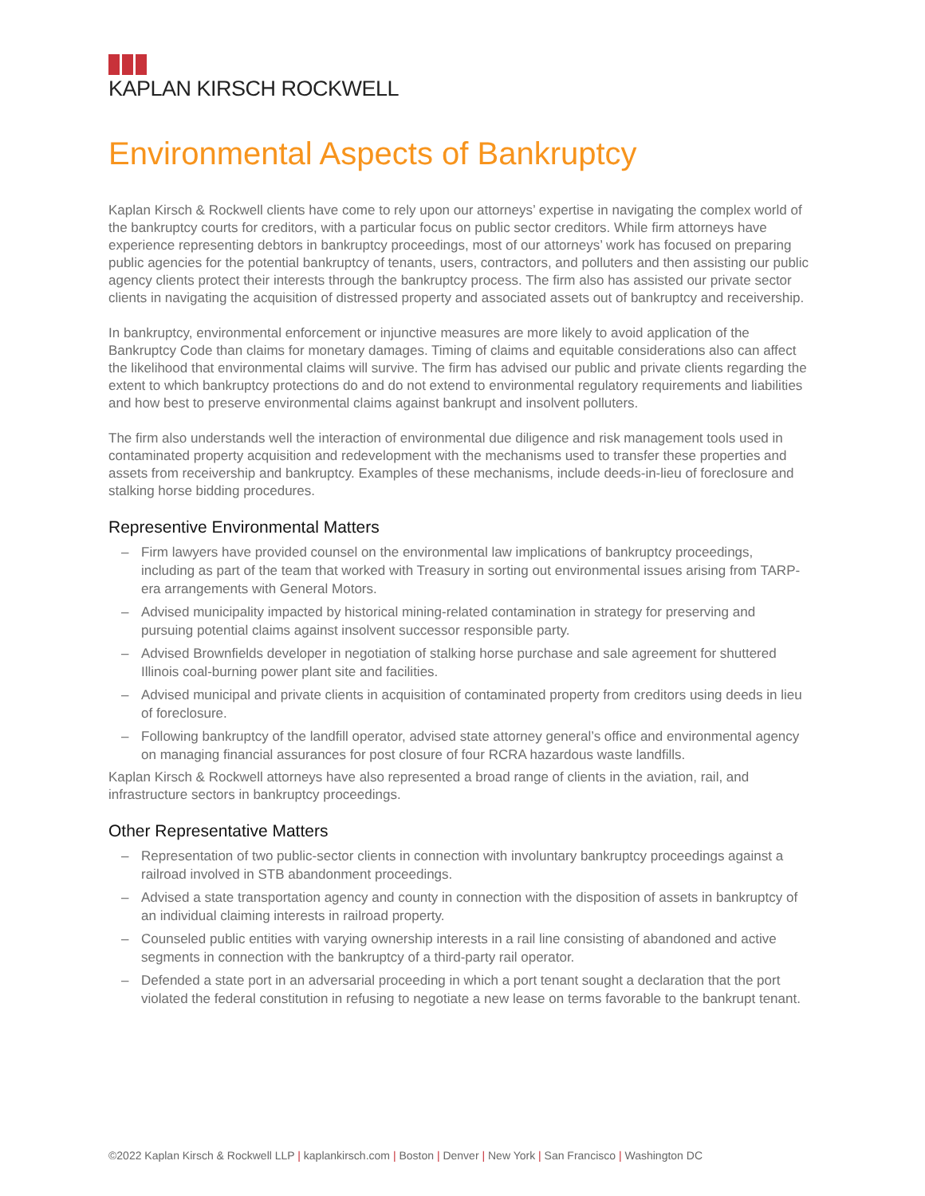KAPLAN KIRSCH ROCKWELL
Environmental Aspects of Bankruptcy
Kaplan Kirsch & Rockwell clients have come to rely upon our attorneys’ expertise in navigating the complex world of the bankruptcy courts for creditors, with a particular focus on public sector creditors. While firm attorneys have experience representing debtors in bankruptcy proceedings, most of our attorneys’ work has focused on preparing public agencies for the potential bankruptcy of tenants, users, contractors, and polluters and then assisting our public agency clients protect their interests through the bankruptcy process. The firm also has assisted our private sector clients in navigating the acquisition of distressed property and associated assets out of bankruptcy and receivership.
In bankruptcy, environmental enforcement or injunctive measures are more likely to avoid application of the Bankruptcy Code than claims for monetary damages. Timing of claims and equitable considerations also can affect the likelihood that environmental claims will survive. The firm has advised our public and private clients regarding the extent to which bankruptcy protections do and do not extend to environmental regulatory requirements and liabilities and how best to preserve environmental claims against bankrupt and insolvent polluters.
The firm also understands well the interaction of environmental due diligence and risk management tools used in contaminated property acquisition and redevelopment with the mechanisms used to transfer these properties and assets from receivership and bankruptcy. Examples of these mechanisms, include deeds-in-lieu of foreclosure and stalking horse bidding procedures.
Representive Environmental Matters
– Firm lawyers have provided counsel on the environmental law implications of bankruptcy proceedings, including as part of the team that worked with Treasury in sorting out environmental issues arising from TARP-era arrangements with General Motors.
– Advised municipality impacted by historical mining-related contamination in strategy for preserving and pursuing potential claims against insolvent successor responsible party.
– Advised Brownfields developer in negotiation of stalking horse purchase and sale agreement for shuttered Illinois coal-burning power plant site and facilities.
– Advised municipal and private clients in acquisition of contaminated property from creditors using deeds in lieu of foreclosure.
– Following bankruptcy of the landfill operator, advised state attorney general’s office and environmental agency on managing financial assurances for post closure of four RCRA hazardous waste landfills.
Kaplan Kirsch & Rockwell attorneys have also represented a broad range of clients in the aviation, rail, and infrastructure sectors in bankruptcy proceedings.
Other Representative Matters
– Representation of two public-sector clients in connection with involuntary bankruptcy proceedings against a railroad involved in STB abandonment proceedings.
– Advised a state transportation agency and county in connection with the disposition of assets in bankruptcy of an individual claiming interests in railroad property.
– Counseled public entities with varying ownership interests in a rail line consisting of abandoned and active segments in connection with the bankruptcy of a third-party rail operator.
– Defended a state port in an adversarial proceeding in which a port tenant sought a declaration that the port violated the federal constitution in refusing to negotiate a new lease on terms favorable to the bankrupt tenant.
©2022 Kaplan Kirsch & Rockwell LLP | kaplankirsch.com | Boston | Denver | New York | San Francisco | Washington DC